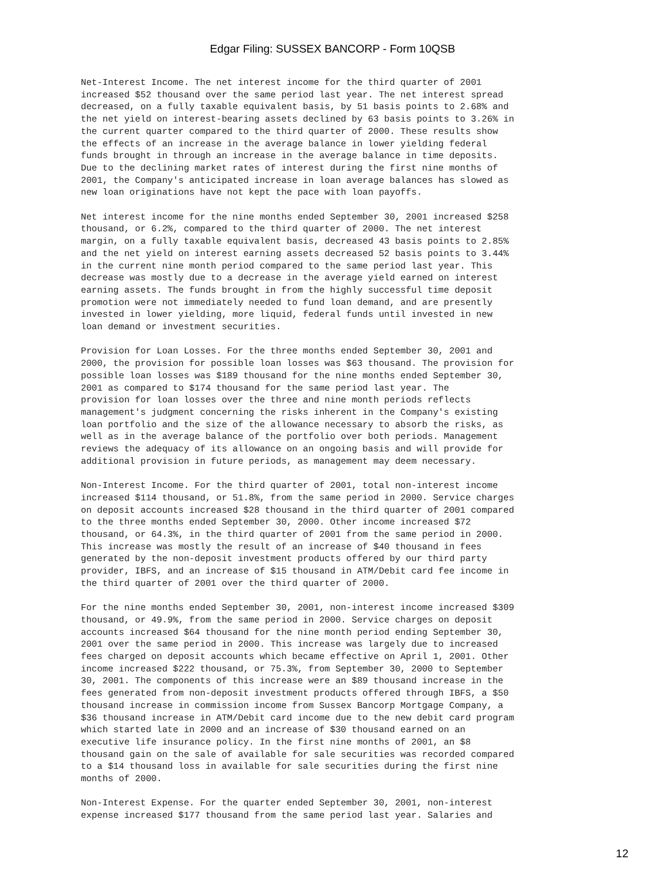Edgar Filing: SUSSEX BANCORP - Form 10QSB
Net-Interest Income. The net interest income for the third quarter of 2001 increased $52 thousand over the same period last year. The net interest spread decreased, on a fully taxable equivalent basis, by 51 basis points to 2.68% and the net yield on interest-bearing assets declined by 63 basis points to 3.26% in the current quarter compared to the third quarter of 2000. These results show the effects of an increase in the average balance in lower yielding federal funds brought in through an increase in the average balance in time deposits. Due to the declining market rates of interest during the first nine months of 2001, the Company's anticipated increase in loan average balances has slowed as new loan originations have not kept the pace with loan payoffs.
Net interest income for the nine months ended September 30, 2001 increased $258 thousand, or 6.2%, compared to the third quarter of 2000. The net interest margin, on a fully taxable equivalent basis, decreased 43 basis points to 2.85% and the net yield on interest earning assets decreased 52 basis points to 3.44% in the current nine month period compared to the same period last year. This decrease was mostly due to a decrease in the average yield earned on interest earning assets. The funds brought in from the highly successful time deposit promotion were not immediately needed to fund loan demand, and are presently invested in lower yielding, more liquid, federal funds until invested in new loan demand or investment securities.
Provision for Loan Losses. For the three months ended September 30, 2001 and 2000, the provision for possible loan losses was $63 thousand. The provision for possible loan losses was $189 thousand for the nine months ended September 30, 2001 as compared to $174 thousand for the same period last year. The provision for loan losses over the three and nine month periods reflects management's judgment concerning the risks inherent in the Company's existing loan portfolio and the size of the allowance necessary to absorb the risks, as well as in the average balance of the portfolio over both periods. Management reviews the adequacy of its allowance on an ongoing basis and will provide for additional provision in future periods, as management may deem necessary.
Non-Interest Income. For the third quarter of 2001, total non-interest income increased $114 thousand, or 51.8%, from the same period in 2000. Service charges on deposit accounts increased $28 thousand in the third quarter of 2001 compared to the three months ended September 30, 2000. Other income increased $72 thousand, or 64.3%, in the third quarter of 2001 from the same period in 2000. This increase was mostly the result of an increase of $40 thousand in fees generated by the non-deposit investment products offered by our third party provider, IBFS, and an increase of $15 thousand in ATM/Debit card fee income in the third quarter of 2001 over the third quarter of 2000.
For the nine months ended September 30, 2001, non-interest income increased $309 thousand, or 49.9%, from the same period in 2000. Service charges on deposit accounts increased $64 thousand for the nine month period ending September 30, 2001 over the same period in 2000. This increase was largely due to increased fees charged on deposit accounts which became effective on April 1, 2001. Other income increased $222 thousand, or 75.3%, from September 30, 2000 to September 30, 2001. The components of this increase were an $89 thousand increase in the fees generated from non-deposit investment products offered through IBFS, a $50 thousand increase in commission income from Sussex Bancorp Mortgage Company, a $36 thousand increase in ATM/Debit card income due to the new debit card program which started late in 2000 and an increase of $30 thousand earned on an executive life insurance policy. In the first nine months of 2001, an $8 thousand gain on the sale of available for sale securities was recorded compared to a $14 thousand loss in available for sale securities during the first nine months of 2000.
Non-Interest Expense. For the quarter ended September 30, 2001, non-interest expense increased $177 thousand from the same period last year. Salaries and
12